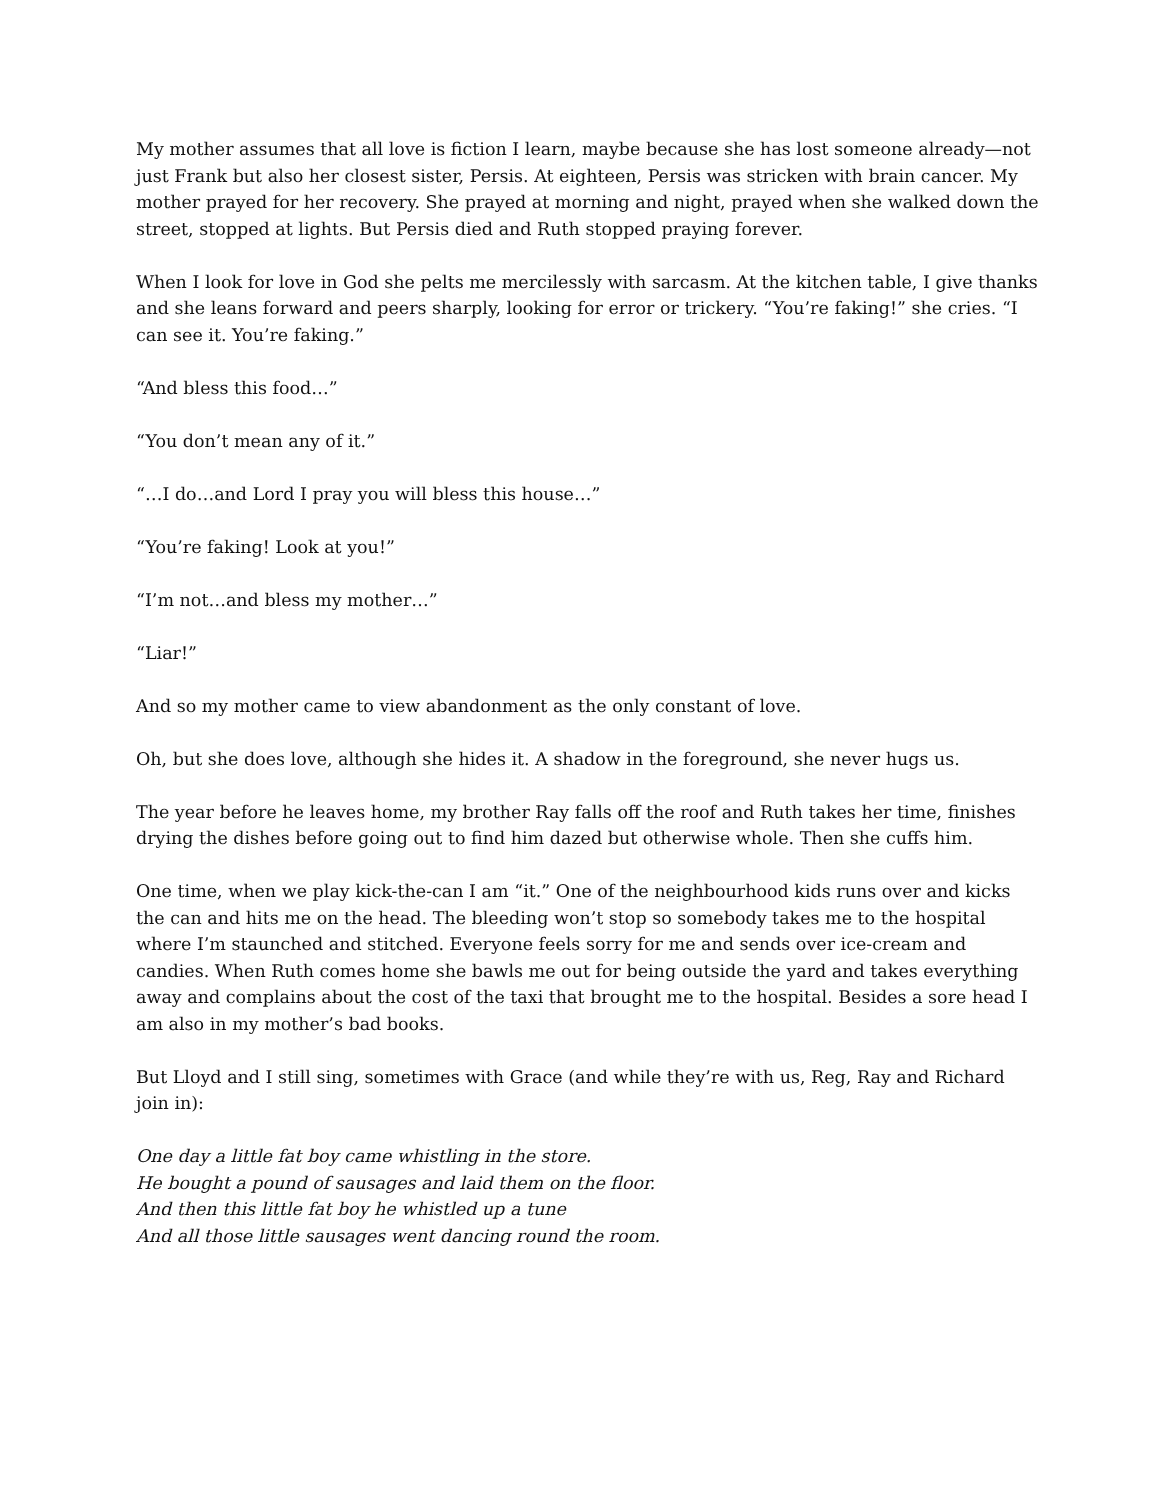My mother assumes that all love is fiction I learn, maybe because she has lost someone already—not just Frank but also her closest sister, Persis. At eighteen, Persis was stricken with brain cancer. My mother prayed for her recovery. She prayed at morning and night, prayed when she walked down the street, stopped at lights. But Persis died and Ruth stopped praying forever.
When I look for love in God she pelts me mercilessly with sarcasm. At the kitchen table, I give thanks and she leans forward and peers sharply, looking for error or trickery. “You’re faking!” she cries. “I can see it. You’re faking.”
“And bless this food…”
“You don’t mean any of it.”
“…I do…and Lord I pray you will bless this house…”
“You’re faking! Look at you!”
“I’m not…and bless my mother…”
“Liar!”
And so my mother came to view abandonment as the only constant of love.
Oh, but she does love, although she hides it. A shadow in the foreground, she never hugs us.
The year before he leaves home, my brother Ray falls off the roof and Ruth takes her time, finishes drying the dishes before going out to find him dazed but otherwise whole. Then she cuffs him.
One time, when we play kick-the-can I am “it.” One of the neighbourhood kids runs over and kicks the can and hits me on the head. The bleeding won’t stop so somebody takes me to the hospital where I’m staunched and stitched. Everyone feels sorry for me and sends over ice-cream and candies. When Ruth comes home she bawls me out for being outside the yard and takes everything away and complains about the cost of the taxi that brought me to the hospital. Besides a sore head I am also in my mother’s bad books.
But Lloyd and I still sing, sometimes with Grace (and while they’re with us, Reg, Ray and Richard join in):
One day a little fat boy came whistling in the store.
He bought a pound of sausages and laid them on the floor.
And then this little fat boy he whistled up a tune
And all those little sausages went dancing round the room.